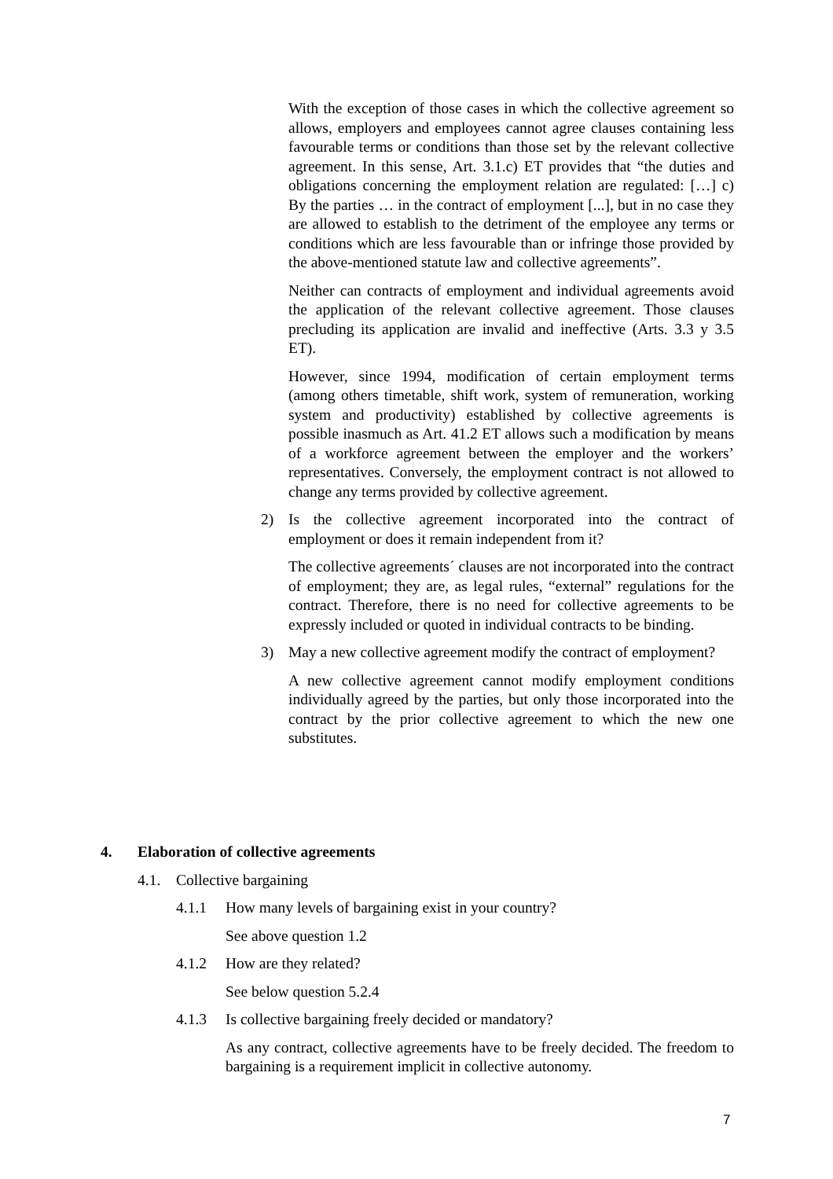With the exception of those cases in which the collective agreement so allows, employers and employees cannot agree clauses containing less favourable terms or conditions than those set by the relevant collective agreement. In this sense, Art. 3.1.c) ET provides that “the duties and obligations concerning the employment relation are regulated: […] c) By the parties … in the contract of employment [...], but in no case they are allowed to establish to the detriment of the employee any terms or conditions which are less favourable than or infringe those provided by the above-mentioned statute law and collective agreements”.
Neither can contracts of employment and individual agreements avoid the application of the relevant collective agreement. Those clauses precluding its application are invalid and ineffective (Arts. 3.3 y 3.5 ET).
However, since 1994, modification of certain employment terms (among others timetable, shift work, system of remuneration, working system and productivity) established by collective agreements is possible inasmuch as Art. 41.2 ET allows such a modification by means of a workforce agreement between the employer and the workers’ representatives. Conversely, the employment contract is not allowed to change any terms provided by collective agreement.
2) Is the collective agreement incorporated into the contract of employment or does it remain independent from it?
The collective agreements´ clauses are not incorporated into the contract of employment; they are, as legal rules, “external” regulations for the contract. Therefore, there is no need for collective agreements to be expressly included or quoted in individual contracts to be binding.
3) May a new collective agreement modify the contract of employment?
A new collective agreement cannot modify employment conditions individually agreed by the parties, but only those incorporated into the contract by the prior collective agreement to which the new one substitutes.
4. Elaboration of collective agreements
4.1. Collective bargaining
4.1.1 How many levels of bargaining exist in your country?
See above question 1.2
4.1.2 How are they related?
See below question 5.2.4
4.1.3 Is collective bargaining freely decided or mandatory?
As any contract, collective agreements have to be freely decided. The freedom to bargaining is a requirement implicit in collective autonomy.
7